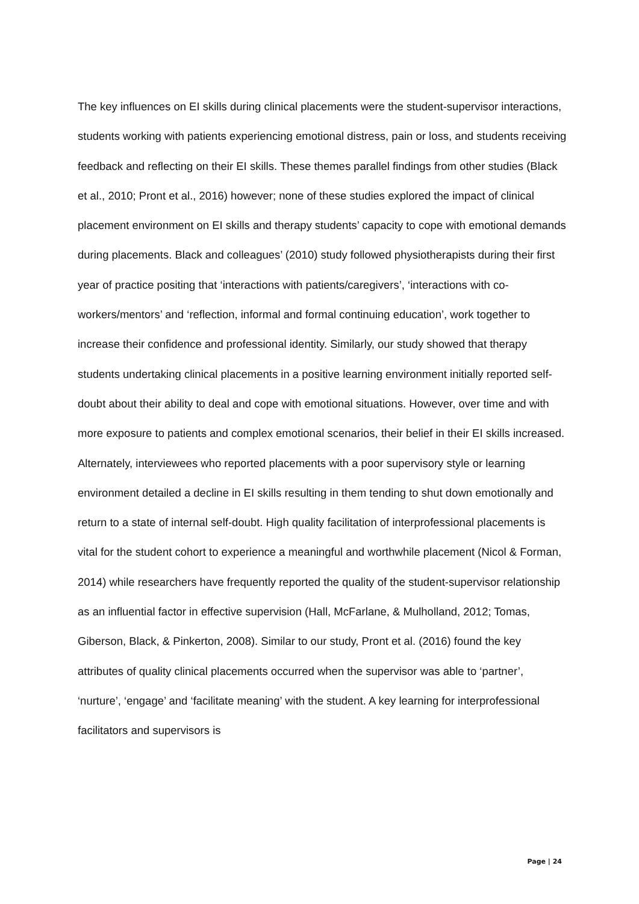The key influences on EI skills during clinical placements were the student-supervisor interactions, students working with patients experiencing emotional distress, pain or loss, and students receiving feedback and reflecting on their EI skills. These themes parallel findings from other studies (Black et al., 2010; Pront et al., 2016) however; none of these studies explored the impact of clinical placement environment on EI skills and therapy students’ capacity to cope with emotional demands during placements. Black and colleagues’ (2010) study followed physiotherapists during their first year of practice positing that ‘interactions with patients/caregivers’, ‘interactions with co-workers/mentors’ and ‘reflection, informal and formal continuing education’, work together to increase their confidence and professional identity. Similarly, our study showed that therapy students undertaking clinical placements in a positive learning environment initially reported self-doubt about their ability to deal and cope with emotional situations. However, over time and with more exposure to patients and complex emotional scenarios, their belief in their EI skills increased. Alternately, interviewees who reported placements with a poor supervisory style or learning environment detailed a decline in EI skills resulting in them tending to shut down emotionally and return to a state of internal self-doubt. High quality facilitation of interprofessional placements is vital for the student cohort to experience a meaningful and worthwhile placement (Nicol & Forman, 2014) while researchers have frequently reported the quality of the student-supervisor relationship as an influential factor in effective supervision (Hall, McFarlane, & Mulholland, 2012; Tomas, Giberson, Black, & Pinkerton, 2008). Similar to our study, Pront et al. (2016) found the key attributes of quality clinical placements occurred when the supervisor was able to ‘partner’, ‘nurture’, ‘engage’ and ‘facilitate meaning’ with the student. A key learning for interprofessional facilitators and supervisors is
Page | 24